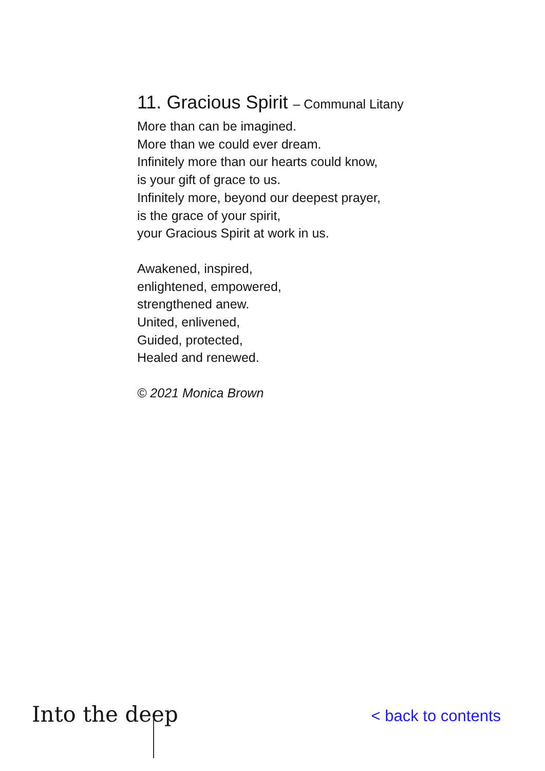11. Gracious Spirit – Communal Litany
More than can be imagined.
More than we could ever dream.
Infinitely more than our hearts could know,
is your gift of grace to us.
Infinitely more, beyond our deepest prayer,
is the grace of your spirit,
your Gracious Spirit at work in us.
Awakened, inspired,
enlightened, empowered,
strengthened anew.
United, enlivened,
Guided, protected,
Healed and renewed.
© 2021 Monica Brown
Into the deep
< back to contents